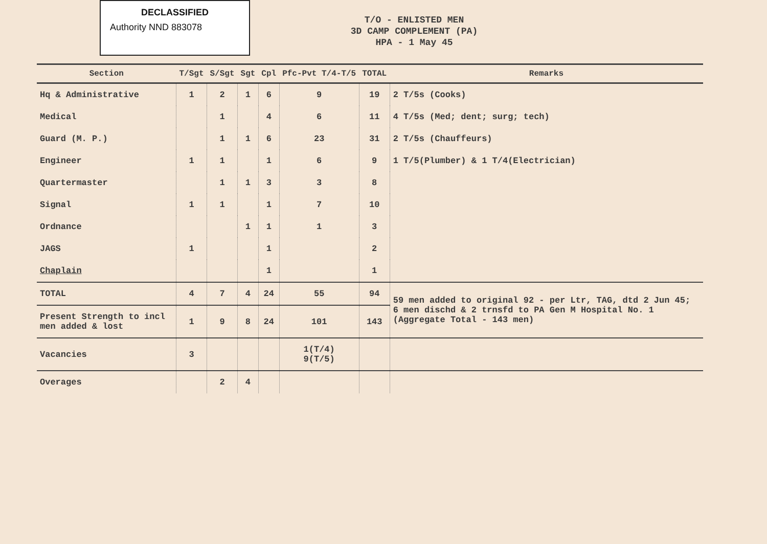DECLASSIFIED
Authority NND 883078
T/O - ENLISTED MEN
3D CAMP COMPLEMENT (PA)
HPA - 1 May 45
| Section | T/Sgt | S/Sgt | Sgt | Cpl | Pfc-Pvt T/4-T/5 | TOTAL | Remarks |
| --- | --- | --- | --- | --- | --- | --- | --- |
| Hq & Administrative | 1 | 2 | 1 | 6 | 9 | 19 | 2 T/5s (Cooks) |
| Medical | | 1 | | 4 | 6 | 11 | 4 T/5s (Med; dent; surg; tech) |
| Guard (M. P.) | | 1 | 1 | 6 | 23 | 31 | 2 T/5s (Chauffeurs) |
| Engineer | 1 | 1 | | 1 | 6 | 9 | 1 T/5(Plumber) & 1 T/4(Electrician) |
| Quartermaster | | 1 | 1 | 3 | 3 | 8 | |
| Signal | 1 | 1 | | 1 | 7 | 10 | |
| Ordnance | | | 1 | 1 | 1 | 3 | |
| JAGS | 1 | | | 1 | | 2 | |
| Chaplain | | | | 1 | | 1 | |
| TOTAL | 4 | 7 | 4 | 24 | 55 | 94 | 59 men added to original 92 - per Ltr, TAG, dtd 2 Jun 45; 6 men dischd & 2 trnsfd to PA Gen M Hospital No. 1 (Aggregate Total - 143 men) |
| Present Strength to incl men added & lost | 1 | 9 | 8 | 24 | 101 | 143 | |
| Vacancies | 3 | | | | 1(T/4) 9(T/5) | | |
| Overages | | 2 | 4 | | | | |